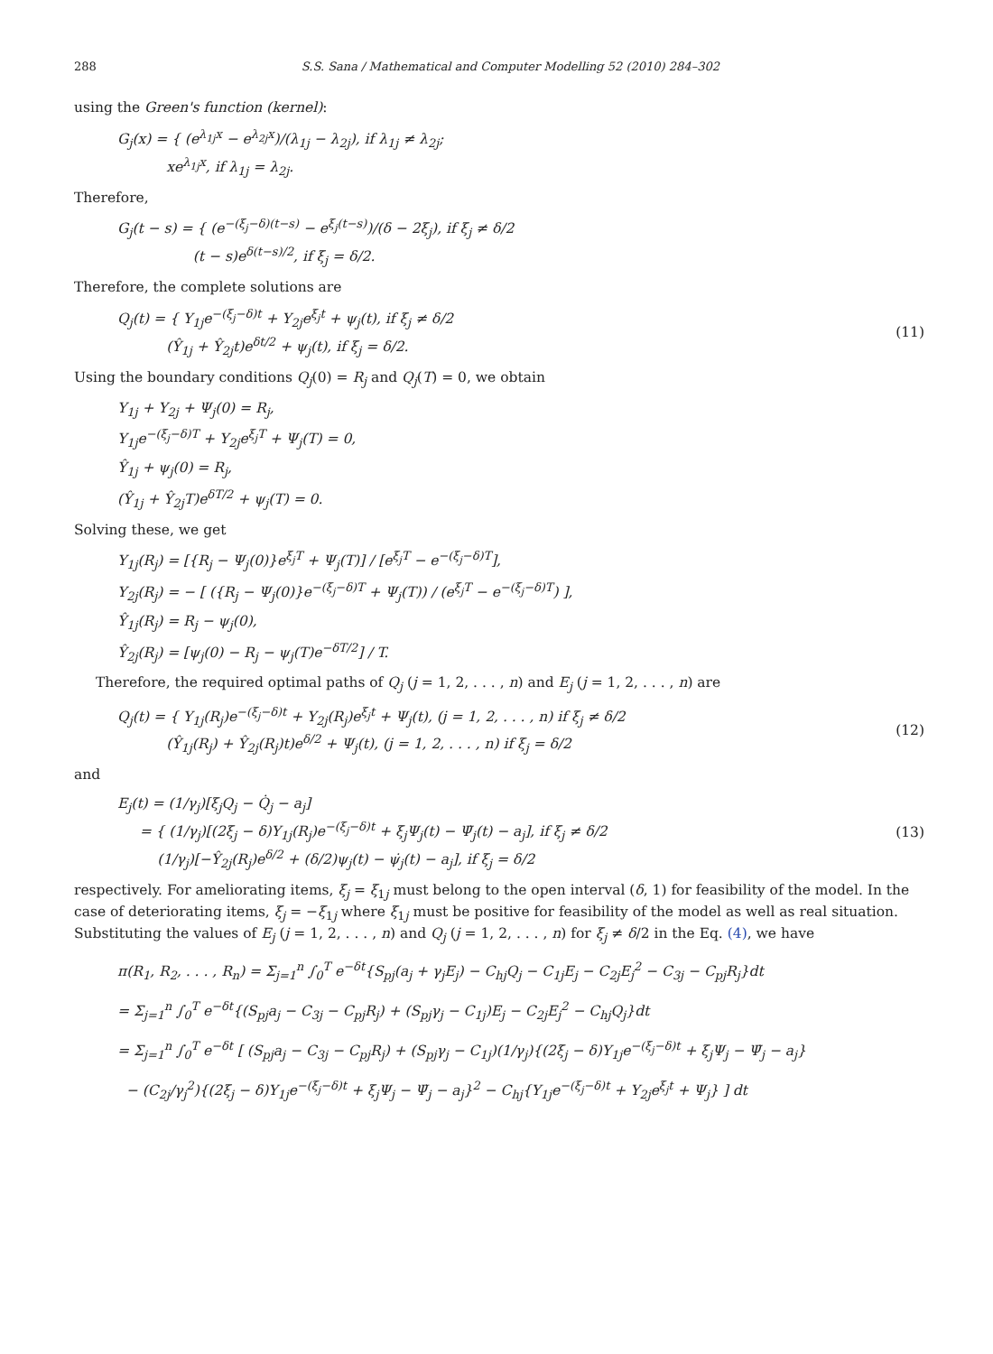288 S.S. Sana / Mathematical and Computer Modelling 52 (2010) 284–302
using the Green's function (kernel):
G<sub>j</sub>(x) = { (e<sup>λ<sub>1j</sub>x</sup> − e<sup>λ<sub>2j</sub>x</sup>)/(λ<sub>1j</sub> − λ<sub>2j</sub>), if λ<sub>1j</sub> ≠ λ<sub>2j</sub>;
xe<sup>λ<sub>1j</sub>x</sup>, if λ<sub>1j</sub> = λ<sub>2j</sub>.
Therefore,
G<sub>j</sub>(t − s) = { (e<sup>−(ξ<sub>j</sub>−δ)(t−s)</sup> − e<sup>ξ<sub>j</sub>(t−s)</sup>)/(δ − 2ξ<sub>j</sub>), if ξ<sub>j</sub> ≠ δ/2
(t − s)e<sup>δ(t−s)/2</sup>, if ξ<sub>j</sub> = δ/2.
Therefore, the complete solutions are
Q<sub>j</sub>(t) = { Y<sub>1j</sub>e<sup>−(ξ<sub>j</sub>−δ)t</sup> + Y<sub>2j</sub>e<sup>ξ<sub>j</sub>t</sup> + ψ<sub>j</sub>(t), if ξ<sub>j</sub> ≠ δ/2
(Ŷ<sub>1j</sub> + Ŷ<sub>2j</sub>t)e<sup>δt/2</sup> + ψ<sub>j</sub>(t), if ξ<sub>j</sub> = δ/2.
(11)
Using the boundary conditions Q<sub>j</sub>(0) = R<sub>j</sub> and Q<sub>j</sub>(T) = 0, we obtain
Y<sub>1j</sub> + Y<sub>2j</sub> + Ψ<sub>j</sub>(0) = R<sub>j</sub>,
Y<sub>1j</sub>e<sup>−(ξ<sub>j</sub>−δ)T</sup> + Y<sub>2j</sub>e<sup>ξ<sub>j</sub>T</sup> + Ψ<sub>j</sub>(T) = 0,
Ŷ<sub>1j</sub> + ψ<sub>j</sub>(0) = R<sub>j</sub>,
(Ŷ<sub>1j</sub> + Ŷ<sub>2j</sub>T)e<sup>δT/2</sup> + ψ<sub>j</sub>(T) = 0.
Solving these, we get
Y<sub>1j</sub>(R<sub>j</sub>) = [{R<sub>j</sub> − Ψ<sub>j</sub>(0)}e<sup>ξ<sub>j</sub>T</sup> + Ψ<sub>j</sub>(T)] / [e<sup>ξ<sub>j</sub>T</sup> − e<sup>−(ξ<sub>j</sub>−δ)T</sup>],
Y<sub>2j</sub>(R<sub>j</sub>) = − [ ({R<sub>j</sub> − Ψ<sub>j</sub>(0)}e<sup>−(ξ<sub>j</sub>−δ)T</sup> + Ψ<sub>j</sub>(T)) / (e<sup>ξ<sub>j</sub>T</sup> − e<sup>−(ξ<sub>j</sub>−δ)T</sup>) ],
Ŷ<sub>1j</sub>(R<sub>j</sub>) = R<sub>j</sub> − ψ<sub>j</sub>(0),
Ŷ<sub>2j</sub>(R<sub>j</sub>) = [ψ<sub>j</sub>(0) − R<sub>j</sub> − ψ<sub>j</sub>(T)e<sup>−δT/2</sup>] / T.
Therefore, the required optimal paths of Q<sub>j</sub> (j = 1, 2, . . . , n) and E<sub>j</sub> (j = 1, 2, . . . , n) are
Q<sub>j</sub>(t) = { Y<sub>1j</sub>(R<sub>j</sub>)e<sup>−(ξ<sub>j</sub>−δ)t</sup> + Y<sub>2j</sub>(R<sub>j</sub>)e<sup>ξ<sub>j</sub>t</sup> + Ψ<sub>j</sub>(t), (j = 1, 2, . . . , n) if ξ<sub>j</sub> ≠ δ/2
(Ŷ<sub>1j</sub>(R<sub>j</sub>) + Ŷ<sub>2j</sub>(R<sub>j</sub>)t)e<sup>δ/2</sup> + Ψ<sub>j</sub>(t), (j = 1, 2, . . . , n) if ξ<sub>j</sub> = δ/2
(12)
and
E<sub>j</sub>(t) = (1/γ<sub>j</sub>)[ξ<sub>j</sub>Q<sub>j</sub> − Q̇<sub>j</sub> − a<sub>j</sub>]
= { (1/γ<sub>j</sub>)[(2ξ<sub>j</sub> − δ)Y<sub>1j</sub>(R<sub>j</sub>)e<sup>−(ξ<sub>j</sub>−δ)t</sup> + ξ<sub>j</sub>Ψ<sub>j</sub>(t) − Ψ̇<sub>j</sub>(t) − a<sub>j</sub>], if ξ<sub>j</sub> ≠ δ/2
(1/γ<sub>j</sub>)[−Ŷ<sub>2j</sub>(R<sub>j</sub>)e<sup>δ/2</sup> + (δ/2)ψ<sub>j</sub>(t) − ψ̇<sub>j</sub>(t) − a<sub>j</sub>], if ξ<sub>j</sub> = δ/2
(13)
respectively. For ameliorating items, ξ<sub>j</sub> = ξ<sub>1j</sub> must belong to the open interval (δ, 1) for feasibility of the model. In the case of deteriorating items, ξ<sub>j</sub> = −ξ<sub>1j</sub> where ξ<sub>1j</sub> must be positive for feasibility of the model as well as real situation. Substituting the values of E<sub>j</sub> (j = 1, 2, . . . , n) and Q<sub>j</sub> (j = 1, 2, . . . , n) for ξ<sub>j</sub> ≠ δ/2 in the Eq. (4), we have
π(R<sub>1</sub>, R<sub>2</sub>, . . . , R<sub>n</sub>) = Σ<sub>j=1</sub><sup>n</sup> ∫<sub>0</sub><sup>T</sup> e<sup>−δt</sup>{S<sub>pj</sub>(a<sub>j</sub> + γ<sub>j</sub>E<sub>j</sub>) − C<sub>hj</sub>Q<sub>j</sub> − C<sub>1j</sub>E<sub>j</sub> − C<sub>2j</sub>E<sub>j</sub><sup>2</sup> − C<sub>3j</sub> − C<sub>pj</sub>R<sub>j</sub>}dt
= Σ<sub>j=1</sub><sup>n</sup> ∫<sub>0</sub><sup>T</sup> e<sup>−δt</sup>{(S<sub>pj</sub>a<sub>j</sub> − C<sub>3j</sub> − C<sub>pj</sub>R<sub>j</sub>) + (S<sub>pj</sub>γ<sub>j</sub> − C<sub>1j</sub>)E<sub>j</sub> − C<sub>2j</sub>E<sub>j</sub><sup>2</sup> − C<sub>hj</sub>Q<sub>j</sub>}dt
= Σ<sub>j=1</sub><sup>n</sup> ∫<sub>0</sub><sup>T</sup> e<sup>−δt</sup> [ (S<sub>pj</sub>a<sub>j</sub> − C<sub>3j</sub> − C<sub>pj</sub>R<sub>j</sub>) + (S<sub>pj</sub>γ<sub>j</sub> − C<sub>1j</sub>)(1/γ<sub>j</sub>){(2ξ<sub>j</sub> − δ)Y<sub>1j</sub>e<sup>−(ξ<sub>j</sub>−δ)t</sup> + ξ<sub>j</sub>Ψ<sub>j</sub> − Ψ̇<sub>j</sub> − a<sub>j</sub>}
− (C<sub>2j</sub>/γ<sub>j</sub><sup>2</sup>){(2ξ<sub>j</sub> − δ)Y<sub>1j</sub>e<sup>−(ξ<sub>j</sub>−δ)t</sup> + ξ<sub>j</sub>Ψ<sub>j</sub> − Ψ̇<sub>j</sub> − a<sub>j</sub>}<sup>2</sup> − C<sub>hj</sub>{Y<sub>1j</sub>e<sup>−(ξ<sub>j</sub>−δ)t</sup> + Y<sub>2j</sub>e<sup>ξ<sub>j</sub>t</sup> + Ψ<sub>j</sub>} ] dt